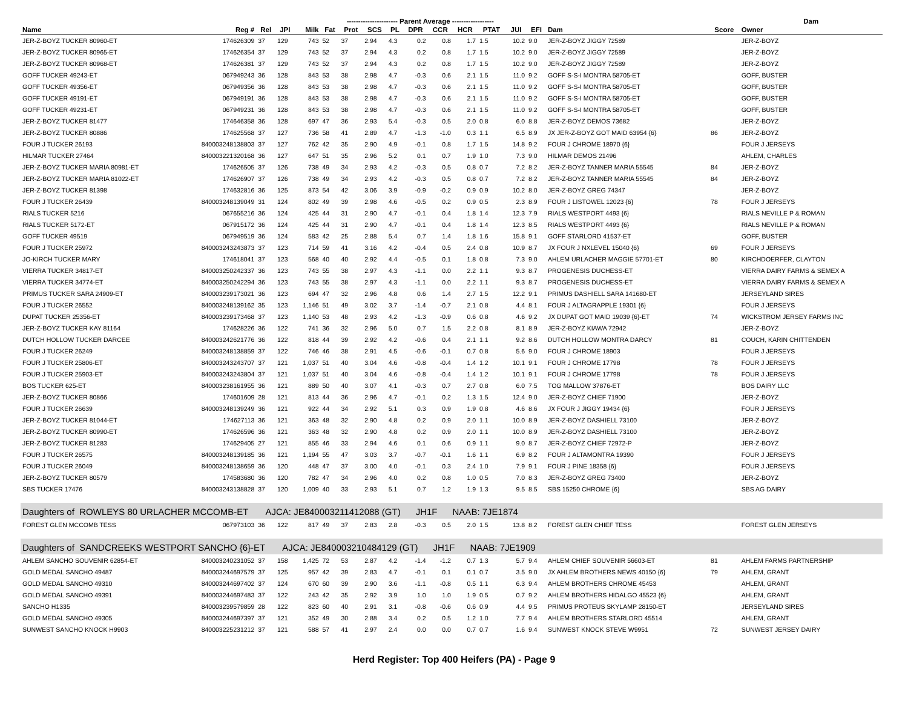| | | | | ---------------------- Parent Average ------------------ | | | | | | | | | | | | | Dam | |
| --- | --- | --- | --- | --- | --- | --- | --- | --- | --- | --- | --- | --- | --- | --- | --- | --- | --- | --- |
| Name | Reg # | Rel | JPI | Milk | Fat | Prot | SCS | PL | DPR | CCR | HCR | PTAT | JUI | EFI | Dam | Score | Owner | |
| JER-Z-BOYZ TUCKER 80960-ET | 174626309 | 37 | 129 | 743 | 52 | 37 | 2.94 | 4.3 | 0.2 | 0.8 | 1.7 | 1.5 | 10.2 | 9.0 | JER-Z-BOYZ JIGGY 72589 | | JER-Z-BOYZ | |
| JER-Z-BOYZ TUCKER 80965-ET | 174626354 | 37 | 129 | 743 | 52 | 37 | 2.94 | 4.3 | 0.2 | 0.8 | 1.7 | 1.5 | 10.2 | 9.0 | JER-Z-BOYZ JIGGY 72589 | | JER-Z-BOYZ | |
| JER-Z-BOYZ TUCKER 80968-ET | 174626381 | 37 | 129 | 743 | 52 | 37 | 2.94 | 4.3 | 0.2 | 0.8 | 1.7 | 1.5 | 10.2 | 9.0 | JER-Z-BOYZ JIGGY 72589 | | JER-Z-BOYZ | |
| GOFF TUCKER 49243-ET | 067949243 | 36 | 128 | 843 | 53 | 38 | 2.98 | 4.7 | -0.3 | 0.6 | 2.1 | 1.5 | 11.0 | 9.2 | GOFF S-S-I MONTRA 58705-ET | | GOFF, BUSTER | |
| GOFF TUCKER 49356-ET | 067949356 | 36 | 128 | 843 | 53 | 38 | 2.98 | 4.7 | -0.3 | 0.6 | 2.1 | 1.5 | 11.0 | 9.2 | GOFF S-S-I MONTRA 58705-ET | | GOFF, BUSTER | |
| GOFF TUCKER 49191-ET | 067949191 | 36 | 128 | 843 | 53 | 38 | 2.98 | 4.7 | -0.3 | 0.6 | 2.1 | 1.5 | 11.0 | 9.2 | GOFF S-S-I MONTRA 58705-ET | | GOFF, BUSTER | |
| GOFF TUCKER 49231-ET | 067949231 | 36 | 128 | 843 | 53 | 38 | 2.98 | 4.7 | -0.3 | 0.6 | 2.1 | 1.5 | 11.0 | 9.2 | GOFF S-S-I MONTRA 58705-ET | | GOFF, BUSTER | |
| JER-Z-BOYZ TUCKER 81477 | 174646358 | 36 | 128 | 697 | 47 | 36 | 2.93 | 5.4 | -0.3 | 0.5 | 2.0 | 0.8 | 6.0 | 8.8 | JER-Z-BOYZ DEMOS 73682 | | JER-Z-BOYZ | |
| JER-Z-BOYZ TUCKER 80886 | 174625568 | 37 | 127 | 736 | 58 | 41 | 2.89 | 4.7 | -1.3 | -1.0 | 0.3 | 1.1 | 6.5 | 8.9 | JX JER-Z-BOYZ GOT MAID 63954 {6} | 86 | JER-Z-BOYZ | |
| FOUR J TUCKER 26193 | 840003248138803 | 37 | 127 | 762 | 42 | 35 | 2.90 | 4.9 | -0.1 | 0.8 | 1.7 | 1.5 | 14.8 | 9.2 | FOUR J CHROME 18970 {6} | | FOUR J JERSEYS | |
| HILMAR TUCKER 27464 | 840003221320168 | 36 | 127 | 647 | 51 | 35 | 2.96 | 5.2 | 0.1 | 0.7 | 1.9 | 1.0 | 7.3 | 9.0 | HILMAR DEMOS 21496 | | AHLEM, CHARLES | |
| JER-Z-BOYZ TUCKER MARIA 80981-ET | 174626505 | 37 | 126 | 738 | 49 | 34 | 2.93 | 4.2 | -0.3 | 0.5 | 0.8 | 0.7 | 7.2 | 8.2 | JER-Z-BOYZ TANNER MARIA 55545 | 84 | JER-Z-BOYZ | |
| JER-Z-BOYZ TUCKER MARIA 81022-ET | 174626907 | 37 | 126 | 738 | 49 | 34 | 2.93 | 4.2 | -0.3 | 0.5 | 0.8 | 0.7 | 7.2 | 8.2 | JER-Z-BOYZ TANNER MARIA 55545 | 84 | JER-Z-BOYZ | |
| JER-Z-BOYZ TUCKER 81398 | 174632816 | 36 | 125 | 873 | 54 | 42 | 3.06 | 3.9 | -0.9 | -0.2 | 0.9 | 0.9 | 10.2 | 8.0 | JER-Z-BOYZ GREG 74347 | | JER-Z-BOYZ | |
| FOUR J TUCKER 26439 | 840003248139049 | 31 | 124 | 802 | 49 | 39 | 2.98 | 4.6 | -0.5 | 0.2 | 0.9 | 0.5 | 2.3 | 8.9 | FOUR J LISTOWEL 12023 {6} | 78 | FOUR J JERSEYS | |
| RIALS TUCKER 5216 | 067655216 | 36 | 124 | 425 | 44 | 31 | 2.90 | 4.7 | -0.1 | 0.4 | 1.8 | 1.4 | 12.3 | 7.9 | RIALS WESTPORT 4493 {6} | | RIALS NEVILLE P & ROMAN | |
| RIALS TUCKER 5172-ET | 067915172 | 36 | 124 | 425 | 44 | 31 | 2.90 | 4.7 | -0.1 | 0.4 | 1.8 | 1.4 | 12.3 | 8.5 | RIALS WESTPORT 4493 {6} | | RIALS NEVILLE P & ROMAN | |
| GOFF TUCKER 49519 | 067949519 | 36 | 124 | 583 | 42 | 25 | 2.88 | 5.4 | 0.7 | 1.4 | 1.8 | 1.6 | 15.8 | 9.1 | GOFF STARLORD 41537-ET | | GOFF, BUSTER | |
| FOUR J TUCKER 25972 | 840003243243873 | 37 | 123 | 714 | 59 | 41 | 3.16 | 4.2 | -0.4 | 0.5 | 2.4 | 0.8 | 10.9 | 8.7 | JX FOUR J NXLEVEL 15040 {6} | 69 | FOUR J JERSEYS | |
| JO-KIRCH TUCKER MARY | 174618041 | 37 | 123 | 568 | 40 | 40 | 2.92 | 4.4 | -0.5 | 0.1 | 1.8 | 0.8 | 7.3 | 9.0 | AHLEM URLACHER MAGGIE 57701-ET | 80 | KIRCHDOERFER, CLAYTON | |
| VIERRA TUCKER 34817-ET | 840003250242337 | 36 | 123 | 743 | 55 | 38 | 2.97 | 4.3 | -1.1 | 0.0 | 2.2 | 1.1 | 9.3 | 8.7 | PROGENESIS DUCHESS-ET | | VIERRA DAIRY FARMS & SEMEX A | |
| VIERRA TUCKER 34774-ET | 840003250242294 | 36 | 123 | 743 | 55 | 38 | 2.97 | 4.3 | -1.1 | 0.0 | 2.2 | 1.1 | 9.3 | 8.7 | PROGENESIS DUCHESS-ET | | VIERRA DAIRY FARMS & SEMEX A | |
| PRIMUS TUCKER SARA 24909-ET | 840003239173021 | 36 | 123 | 694 | 47 | 32 | 2.96 | 4.8 | 0.6 | 1.4 | 2.7 | 1.5 | 12.2 | 9.1 | PRIMUS DASHIELL SARA 141680-ET | | JERSEYLAND SIRES | |
| FOUR J TUCKER 26552 | 840003248139162 | 35 | 123 | 1,146 | 51 | 49 | 3.02 | 3.7 | -1.4 | -0.7 | 2.1 | 0.8 | 4.4 | 8.1 | FOUR J ALTAGRAPPLE 19301 {6} | | FOUR J JERSEYS | |
| DUPAT TUCKER 25356-ET | 840003239173468 | 37 | 123 | 1,140 | 53 | 48 | 2.93 | 4.2 | -1.3 | -0.9 | 0.6 | 0.8 | 4.6 | 9.2 | JX DUPAT GOT MAID 19039 {6}-ET | 74 | WICKSTROM JERSEY FARMS INC | |
| JER-Z-BOYZ TUCKER KAY 81164 | 174628226 | 36 | 122 | 741 | 36 | 32 | 2.96 | 5.0 | 0.7 | 1.5 | 2.2 | 0.8 | 8.1 | 8.9 | JER-Z-BOYZ KIAWA 72942 | | JER-Z-BOYZ | |
| DUTCH HOLLOW TUCKER DARCEE | 840003242621776 | 36 | 122 | 818 | 44 | 39 | 2.92 | 4.2 | -0.6 | 0.4 | 2.1 | 1.1 | 9.2 | 8.6 | DUTCH HOLLOW MONTRA DARCY | 81 | COUCH, KARIN CHITTENDEN | |
| FOUR J TUCKER 26249 | 840003248138859 | 37 | 122 | 746 | 46 | 38 | 2.91 | 4.5 | -0.6 | -0.1 | 0.7 | 0.8 | 5.6 | 9.0 | FOUR J CHROME 18903 | | FOUR J JERSEYS | |
| FOUR J TUCKER 25806-ET | 840003243243707 | 37 | 121 | 1,037 | 51 | 40 | 3.04 | 4.6 | -0.8 | -0.4 | 1.4 | 1.2 | 10.1 | 9.1 | FOUR J CHROME 17798 | 78 | FOUR J JERSEYS | |
| FOUR J TUCKER 25903-ET | 840003243243804 | 37 | 121 | 1,037 | 51 | 40 | 3.04 | 4.6 | -0.8 | -0.4 | 1.4 | 1.2 | 10.1 | 9.1 | FOUR J CHROME 17798 | 78 | FOUR J JERSEYS | |
| BOS TUCKER 625-ET | 840003238161955 | 36 | 121 | 889 | 50 | 40 | 3.07 | 4.1 | -0.3 | 0.7 | 2.7 | 0.8 | 6.0 | 7.5 | TOG MALLOW 37876-ET | | BOS DAIRY LLC | |
| JER-Z-BOYZ TUCKER 80866 | 174601609 | 28 | 121 | 813 | 44 | 36 | 2.96 | 4.7 | -0.1 | 0.2 | 1.3 | 1.5 | 12.4 | 9.0 | JER-Z-BOYZ CHIEF 71900 | | JER-Z-BOYZ | |
| FOUR J TUCKER 26639 | 840003248139249 | 36 | 121 | 922 | 44 | 34 | 2.92 | 5.1 | 0.3 | 0.9 | 1.9 | 0.8 | 4.6 | 8.6 | JX FOUR J JIGGY 19434 {6} | | FOUR J JERSEYS | |
| JER-Z-BOYZ TUCKER 81044-ET | 174627113 | 36 | 121 | 363 | 48 | 32 | 2.90 | 4.8 | 0.2 | 0.9 | 2.0 | 1.1 | 10.0 | 8.9 | JER-Z-BOYZ DASHIELL 73100 | | JER-Z-BOYZ | |
| JER-Z-BOYZ TUCKER 80990-ET | 174626596 | 36 | 121 | 363 | 48 | 32 | 2.90 | 4.8 | 0.2 | 0.9 | 2.0 | 1.1 | 10.0 | 8.9 | JER-Z-BOYZ DASHIELL 73100 | | JER-Z-BOYZ | |
| JER-Z-BOYZ TUCKER 81283 | 174629405 | 27 | 121 | 855 | 46 | 33 | 2.94 | 4.6 | 0.1 | 0.6 | 0.9 | 1.1 | 9.0 | 8.7 | JER-Z-BOYZ CHIEF 72972-P | | JER-Z-BOYZ | |
| FOUR J TUCKER 26575 | 840003248139185 | 36 | 121 | 1,194 | 55 | 47 | 3.03 | 3.7 | -0.7 | -0.1 | 1.6 | 1.1 | 6.9 | 8.2 | FOUR J ALTAMONTRA 19390 | | FOUR J JERSEYS | |
| FOUR J TUCKER 26049 | 840003248138659 | 36 | 120 | 448 | 47 | 37 | 3.00 | 4.0 | -0.1 | 0.3 | 2.4 | 1.0 | 7.9 | 9.1 | FOUR J PINE 18358 {6} | | FOUR J JERSEYS | |
| JER-Z-BOYZ TUCKER 80579 | 174583680 | 36 | 120 | 782 | 47 | 34 | 2.96 | 4.0 | 0.2 | 0.8 | 1.0 | 0.5 | 7.0 | 8.3 | JER-Z-BOYZ GREG 73400 | | JER-Z-BOYZ | |
| SBS TUCKER 17476 | 840003243138828 | 37 | 120 | 1,009 | 40 | 33 | 2.93 | 5.1 | 0.7 | 1.2 | 1.9 | 1.3 | 9.5 | 8.5 | SBS 15250 CHROME {6} | | SBS AG DAIRY | |
| Daughters of ROWLEYS 80 URLACHER MCCOMB-ET AJCA: JE840003211412088 (GT) JH1F NAAB: 7JE1874 | | | | | | | | | | | | | | | | | | |
| FOREST GLEN MCCOMB TESS | 067973103 | 36 | 122 | 817 | 49 | 37 | 2.83 | 2.8 | -0.3 | 0.5 | 2.0 | 1.5 | 13.8 | 8.2 | FOREST GLEN CHIEF TESS | | FOREST GLEN JERSEYS | |
| Daughters of SANDCREEKS WESTPORT SANCHO {6}-ET AJCA: JE840003210484129 (GT) JH1F NAAB: 7JE1909 | | | | | | | | | | | | | | | | | | |
| AHLEM SANCHO SOUVENIR 62854-ET | 840003240231052 | 37 | 158 | 1,425 | 72 | 53 | 2.87 | 4.2 | -1.4 | -1.2 | 0.7 | 1.3 | 5.7 | 9.4 | AHLEM CHIEF SOUVENIR 56603-ET | 81 | AHLEM FARMS PARTNERSHIP | |
| GOLD MEDAL SANCHO 49487 | 840003244697579 | 37 | 125 | 957 | 42 | 39 | 2.83 | 4.7 | -0.1 | 0.1 | 0.1 | 0.7 | 3.5 | 9.0 | JX AHLEM BROTHERS NEWS 40150 {6} | 79 | AHLEM, GRANT | |
| GOLD MEDAL SANCHO 49310 | 840003244697402 | 37 | 124 | 670 | 60 | 39 | 2.90 | 3.6 | -1.1 | -0.8 | 0.5 | 1.1 | 6.3 | 9.4 | AHLEM BROTHERS CHROME 45453 | | AHLEM, GRANT | |
| GOLD MEDAL SANCHO 49391 | 840003244697483 | 37 | 122 | 243 | 42 | 35 | 2.92 | 3.9 | 1.0 | 1.0 | 1.9 | 0.5 | 0.7 | 9.2 | AHLEM BROTHERS HIDALGO 45523 {6} | | AHLEM, GRANT | |
| SANCHO H1335 | 840003239579859 | 28 | 122 | 823 | 60 | 40 | 2.91 | 3.1 | -0.8 | -0.6 | 0.6 | 0.9 | 4.4 | 9.5 | PRIMUS PROTEUS SKYLAMP 28150-ET | | JERSEYLAND SIRES | |
| GOLD MEDAL SANCHO 49305 | 840003244697397 | 37 | 121 | 352 | 49 | 30 | 2.88 | 3.4 | 0.2 | 0.5 | 1.2 | 1.0 | 7.7 | 9.4 | AHLEM BROTHERS STARLORD 45514 | | AHLEM, GRANT | |
| SUNWEST SANCHO KNOCK H9903 | 840003225231212 | 37 | 121 | 588 | 57 | 41 | 2.97 | 2.4 | 0.0 | 0.0 | 0.7 | 0.7 | 1.6 | 9.4 | SUNWEST KNOCK STEVE W9951 | 72 | SUNWEST JERSEY DAIRY | |
Herd Register: Top 400 Heifers (PA) - Page 9